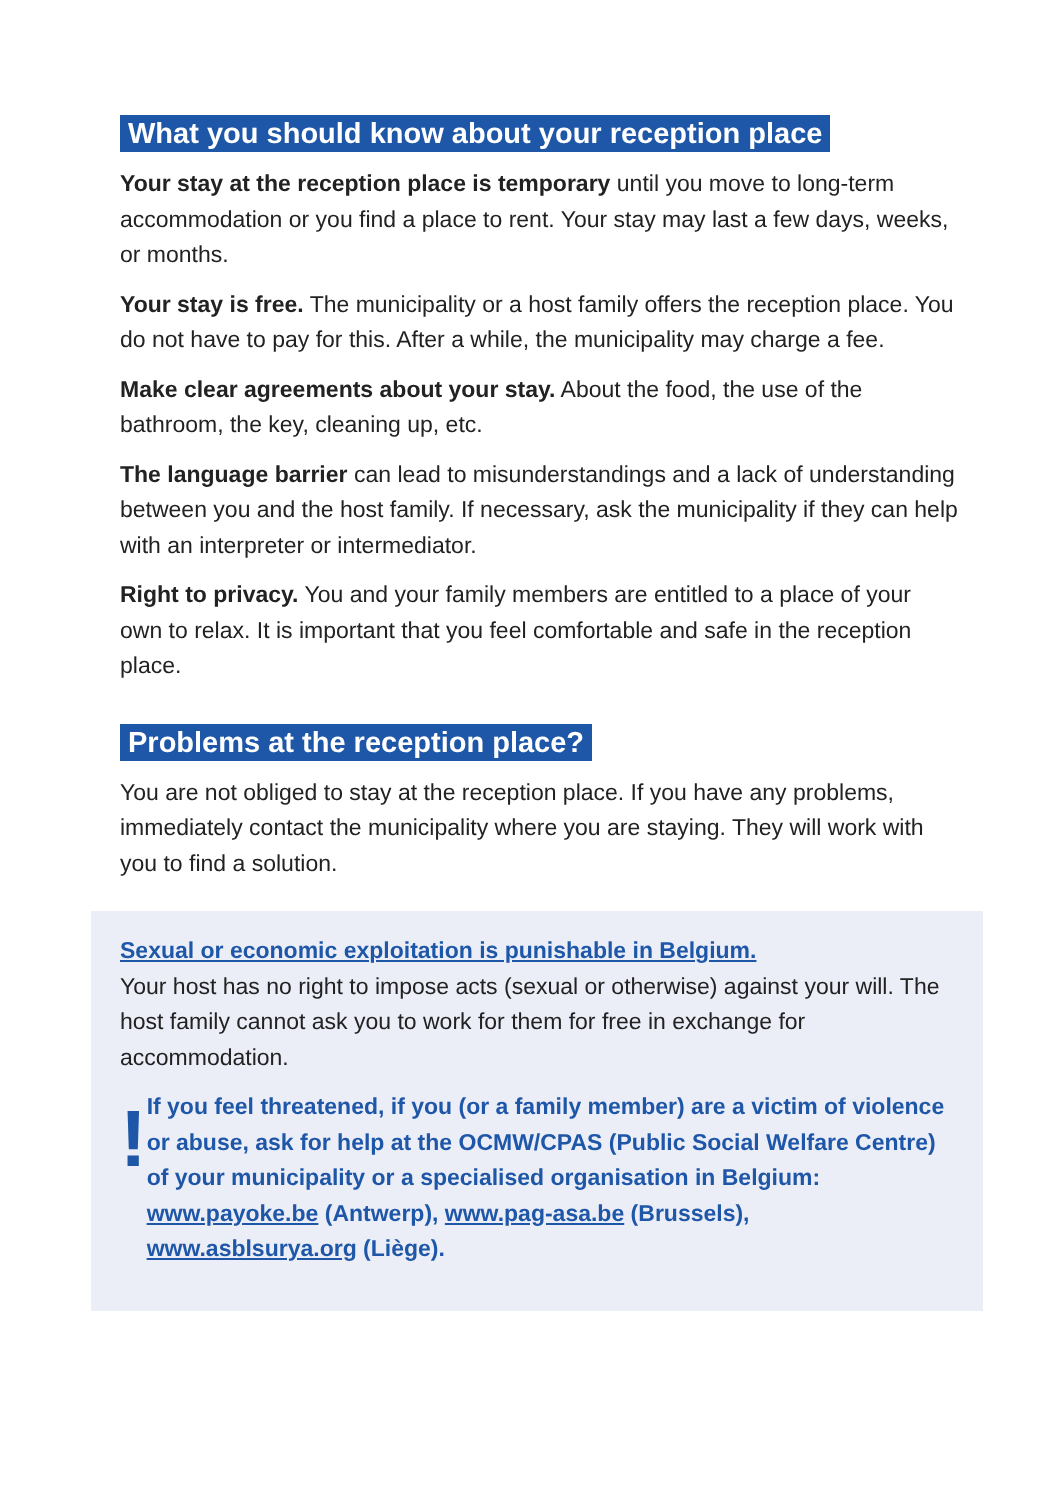What you should know about your reception place
Your stay at the reception place is temporary until you move to long-term accommodation or you find a place to rent. Your stay may last a few days, weeks, or months.
Your stay is free. The municipality or a host family offers the reception place. You do not have to pay for this. After a while, the municipality may charge a fee.
Make clear agreements about your stay. About the food, the use of the bathroom, the key, cleaning up, etc.
The language barrier can lead to misunderstandings and a lack of understanding between you and the host family. If necessary, ask the municipality if they can help with an interpreter or intermediator.
Right to privacy. You and your family members are entitled to a place of your own to relax. It is important that you feel comfortable and safe in the reception place.
Problems at the reception place?
You are not obliged to stay at the reception place. If you have any problems, immediately contact the municipality where you are staying. They will work with you to find a solution.
Sexual or economic exploitation is punishable in Belgium.
Your host has no right to impose acts (sexual or otherwise) against your will. The host family cannot ask you to work for them for free in exchange for accommodation.
!
If you feel threatened, if you (or a family member) are a victim of violence or abuse, ask for help at the OCMW/CPAS (Public Social Welfare Centre) of your municipality or a specialised organisation in Belgium: www.payoke.be (Antwerp), www.pag-asa.be (Brussels), www.asblsurya.org (Liège).